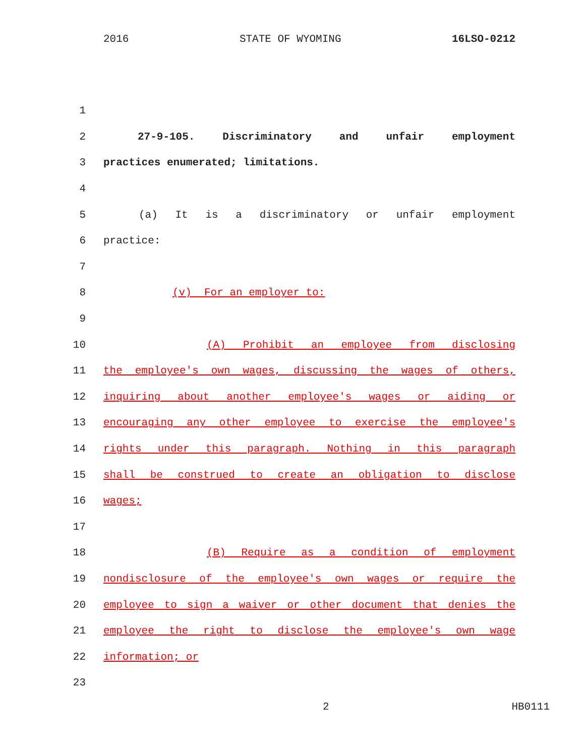2016 STATE OF WYOMING 16LSO-0212
1
2 27-9-105. Discriminatory and unfair employment
3 practices enumerated; limitations.
4
5 (a) It is a discriminatory or unfair employment
6 practice:
7
8 (v) For an employer to:
9
10 (A) Prohibit an employee from disclosing
11 the employee's own wages, discussing the wages of others,
12 inquiring about another employee's wages or aiding or
13 encouraging any other employee to exercise the employee's
14 rights under this paragraph. Nothing in this paragraph
15 shall be construed to create an obligation to disclose
16 wages;
17
18 (B) Require as a condition of employment
19 nondisclosure of the employee's own wages or require the
20 employee to sign a waiver or other document that denies the
21 employee the right to disclose the employee's own wage
22 information; or
23
2 HB0111